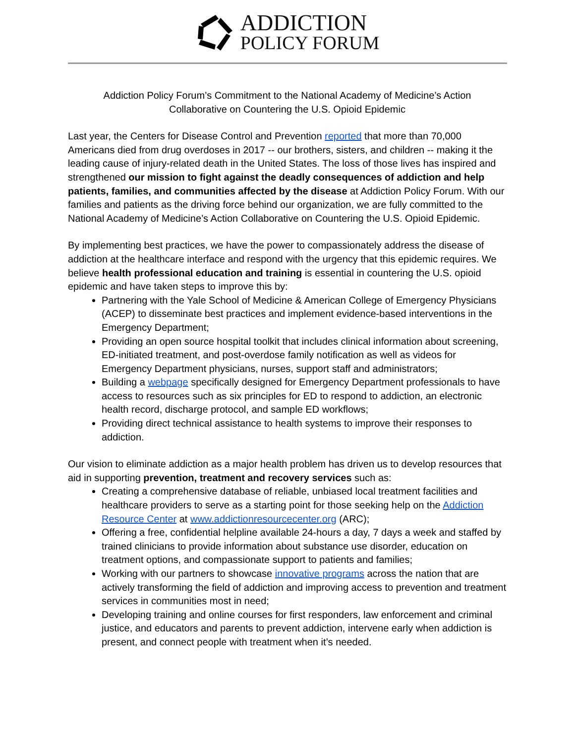ADDICTION
POLICY FORUM
Addiction Policy Forum’s Commitment to the National Academy of Medicine’s Action
Collaborative on Countering the U.S. Opioid Epidemic
Last year, the Centers for Disease Control and Prevention reported that more than 70,000 Americans died from drug overdoses in 2017 -- our brothers, sisters, and children -- making it the leading cause of injury-related death in the United States. The loss of those lives has inspired and strengthened our mission to fight against the deadly consequences of addiction and help patients, families, and communities affected by the disease at Addiction Policy Forum. With our families and patients as the driving force behind our organization, we are fully committed to the National Academy of Medicine’s Action Collaborative on Countering the U.S. Opioid Epidemic.
By implementing best practices, we have the power to compassionately address the disease of addiction at the healthcare interface and respond with the urgency that this epidemic requires. We believe health professional education and training is essential in countering the U.S. opioid epidemic and have taken steps to improve this by:
Partnering with the Yale School of Medicine & American College of Emergency Physicians (ACEP) to disseminate best practices and implement evidence-based interventions in the Emergency Department;
Providing an open source hospital toolkit that includes clinical information about screening, ED-initiated treatment, and post-overdose family notification as well as videos for Emergency Department physicians, nurses, support staff and administrators;
Building a webpage specifically designed for Emergency Department professionals to have access to resources such as six principles for ED to respond to addiction, an electronic health record, discharge protocol, and sample ED workflows;
Providing direct technical assistance to health systems to improve their responses to addiction.
Our vision to eliminate addiction as a major health problem has driven us to develop resources that aid in supporting prevention, treatment and recovery services such as:
Creating a comprehensive database of reliable, unbiased local treatment facilities and healthcare providers to serve as a starting point for those seeking help on the Addiction Resource Center at www.addictionresourcecenter.org (ARC);
Offering a free, confidential helpline available 24-hours a day, 7 days a week and staffed by trained clinicians to provide information about substance use disorder, education on treatment options, and compassionate support to patients and families;
Working with our partners to showcase innovative programs across the nation that are actively transforming the field of addiction and improving access to prevention and treatment services in communities most in need;
Developing training and online courses for first responders, law enforcement and criminal justice, and educators and parents to prevent addiction, intervene early when addiction is present, and connect people with treatment when it’s needed.